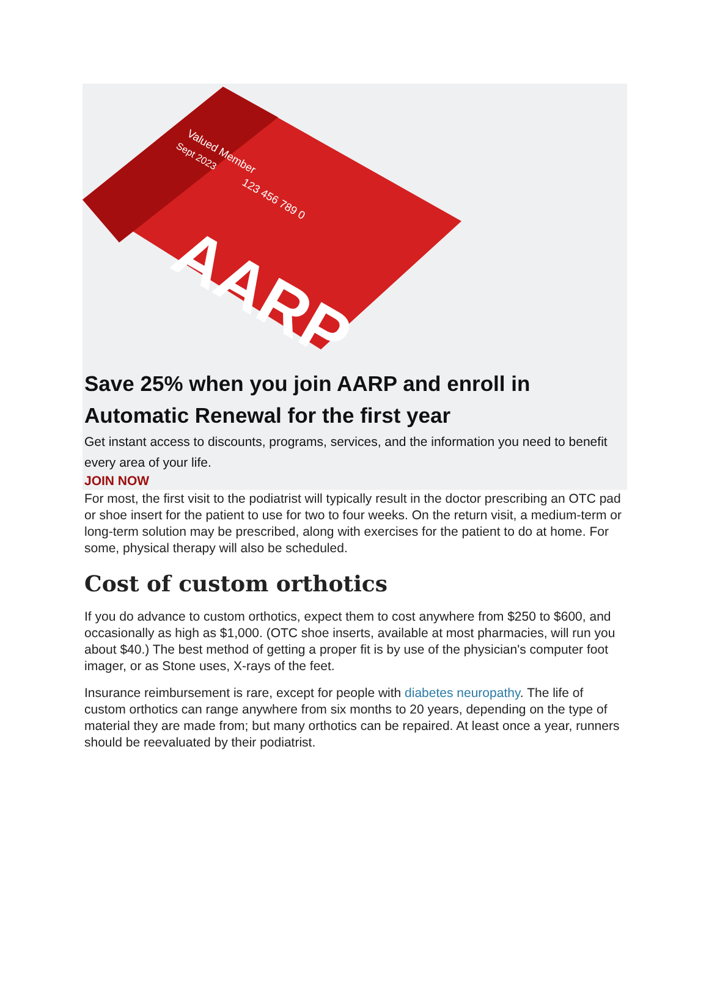AARP
Valued Member
Sept 2023
123 456 789 0
Save 25% when you join AARP and enroll in Automatic Renewal for the first year
Get instant access to discounts, programs, services, and the information you need to benefit every area of your life.
JOIN NOW
For most, the first visit to the podiatrist will typically result in the doctor prescribing an OTC pad or shoe insert for the patient to use for two to four weeks. On the return visit, a medium-term or long-term solution may be prescribed, along with exercises for the patient to do at home. For some, physical therapy will also be scheduled.
Cost of custom orthotics
If you do advance to custom orthotics, expect them to cost anywhere from $250 to $600, and occasionally as high as $1,000. (OTC shoe inserts, available at most pharmacies, will run you about $40.) The best method of getting a proper fit is by use of the physician's computer foot imager, or as Stone uses, X-rays of the feet.
Insurance reimbursement is rare, except for people with diabetes neuropathy. The life of custom orthotics can range anywhere from six months to 20 years, depending on the type of material they are made from; but many orthotics can be repaired. At least once a year, runners should be reevaluated by their podiatrist.